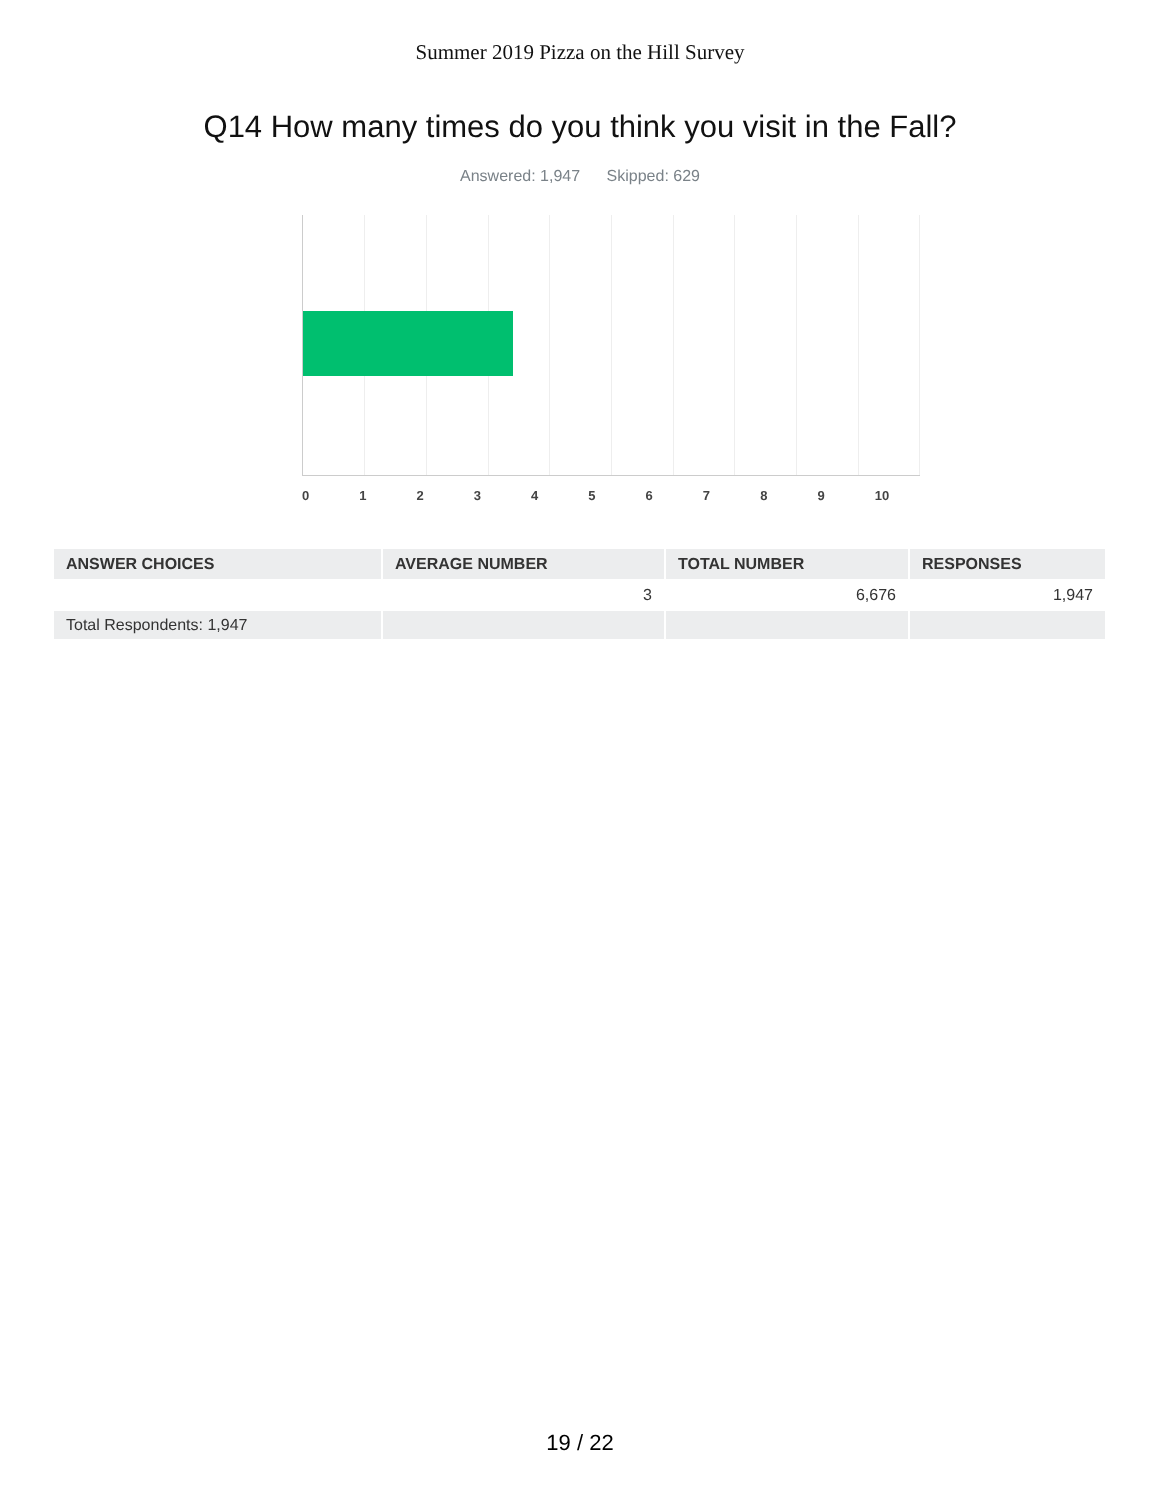Summer 2019 Pizza on the Hill Survey
Q14 How many times do you think you visit in the Fall?
Answered: 1,947 Skipped: 629
0 1 2 3 4 5 6 7 8 9 10
| ANSWER CHOICES | AVERAGE NUMBER | TOTAL NUMBER | RESPONSES |
| --- | --- | --- | --- |
| | 3 | 6,676 | 1,947 |
| Total Respondents: 1,947 | | | |
19 / 22